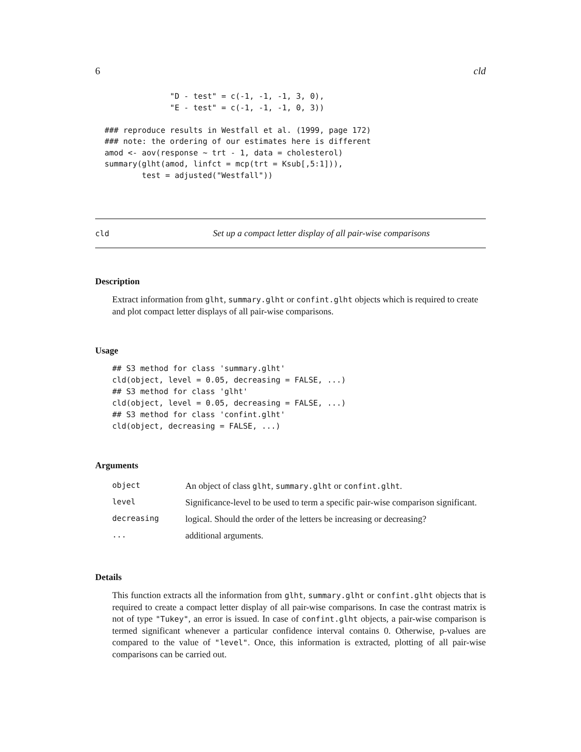6 cld
                "D - test" = c(-1, -1, -1, 3, 0),
                "E - test" = c(-1, -1, -1, 0, 3))

  ### reproduce results in Westfall et al. (1999, page 172)
  ### note: the ordering of our estimates here is different
  amod <- aov(response ~ trt - 1, data = cholesterol)
  summary(glht(amod, linfct = mcp(trt = Ksub[,5:1])),
          test = adjusted("Westfall"))
cld Set up a compact letter display of all pair-wise comparisons
Description
Extract information from glht, summary.glht or confint.glht objects which is required to create and plot compact letter displays of all pair-wise comparisons.
Usage
## S3 method for class 'summary.glht'
cld(object, level = 0.05, decreasing = FALSE, ...)
## S3 method for class 'glht'
cld(object, level = 0.05, decreasing = FALSE, ...)
## S3 method for class 'confint.glht'
cld(object, decreasing = FALSE, ...)
Arguments
| object | An object of class glht , summary.glht or confint.glht . |
| level | Significance-level to be used to term a specific pair-wise comparison significant. |
| decreasing | logical. Should the order of the letters be increasing or decreasing? |
| ... | additional arguments. |
Details
This function extracts all the information from glht, summary.glht or confint.glht objects that is required to create a compact letter display of all pair-wise comparisons. In case the contrast matrix is not of type "Tukey", an error is issued. In case of confint.glht objects, a pair-wise comparison is termed significant whenever a particular confidence interval contains 0. Otherwise, p-values are compared to the value of "level". Once, this information is extracted, plotting of all pair-wise comparisons can be carried out.